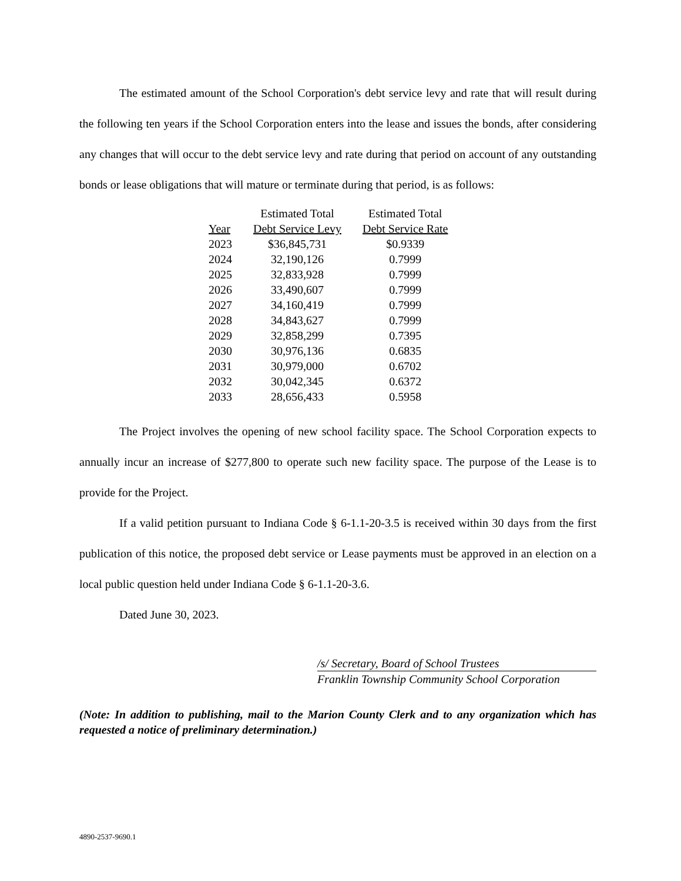The estimated amount of the School Corporation's debt service levy and rate that will result during the following ten years if the School Corporation enters into the lease and issues the bonds, after considering any changes that will occur to the debt service levy and rate during that period on account of any outstanding bonds or lease obligations that will mature or terminate during that period, is as follows:
| Year | Estimated Total Debt Service Levy | Estimated Total Debt Service Rate |
| --- | --- | --- |
| 2023 | $36,845,731 | $0.9339 |
| 2024 | 32,190,126 | 0.7999 |
| 2025 | 32,833,928 | 0.7999 |
| 2026 | 33,490,607 | 0.7999 |
| 2027 | 34,160,419 | 0.7999 |
| 2028 | 34,843,627 | 0.7999 |
| 2029 | 32,858,299 | 0.7395 |
| 2030 | 30,976,136 | 0.6835 |
| 2031 | 30,979,000 | 0.6702 |
| 2032 | 30,042,345 | 0.6372 |
| 2033 | 28,656,433 | 0.5958 |
The Project involves the opening of new school facility space. The School Corporation expects to annually incur an increase of $277,800 to operate such new facility space. The purpose of the Lease is to provide for the Project.
If a valid petition pursuant to Indiana Code § 6-1.1-20-3.5 is received within 30 days from the first publication of this notice, the proposed debt service or Lease payments must be approved in an election on a local public question held under Indiana Code § 6-1.1-20-3.6.
Dated June 30, 2023.
/s/ Secretary, Board of School Trustees
Franklin Township Community School Corporation
(Note: In addition to publishing, mail to the Marion County Clerk and to any organization which has requested a notice of preliminary determination.)
4890-2537-9690.1